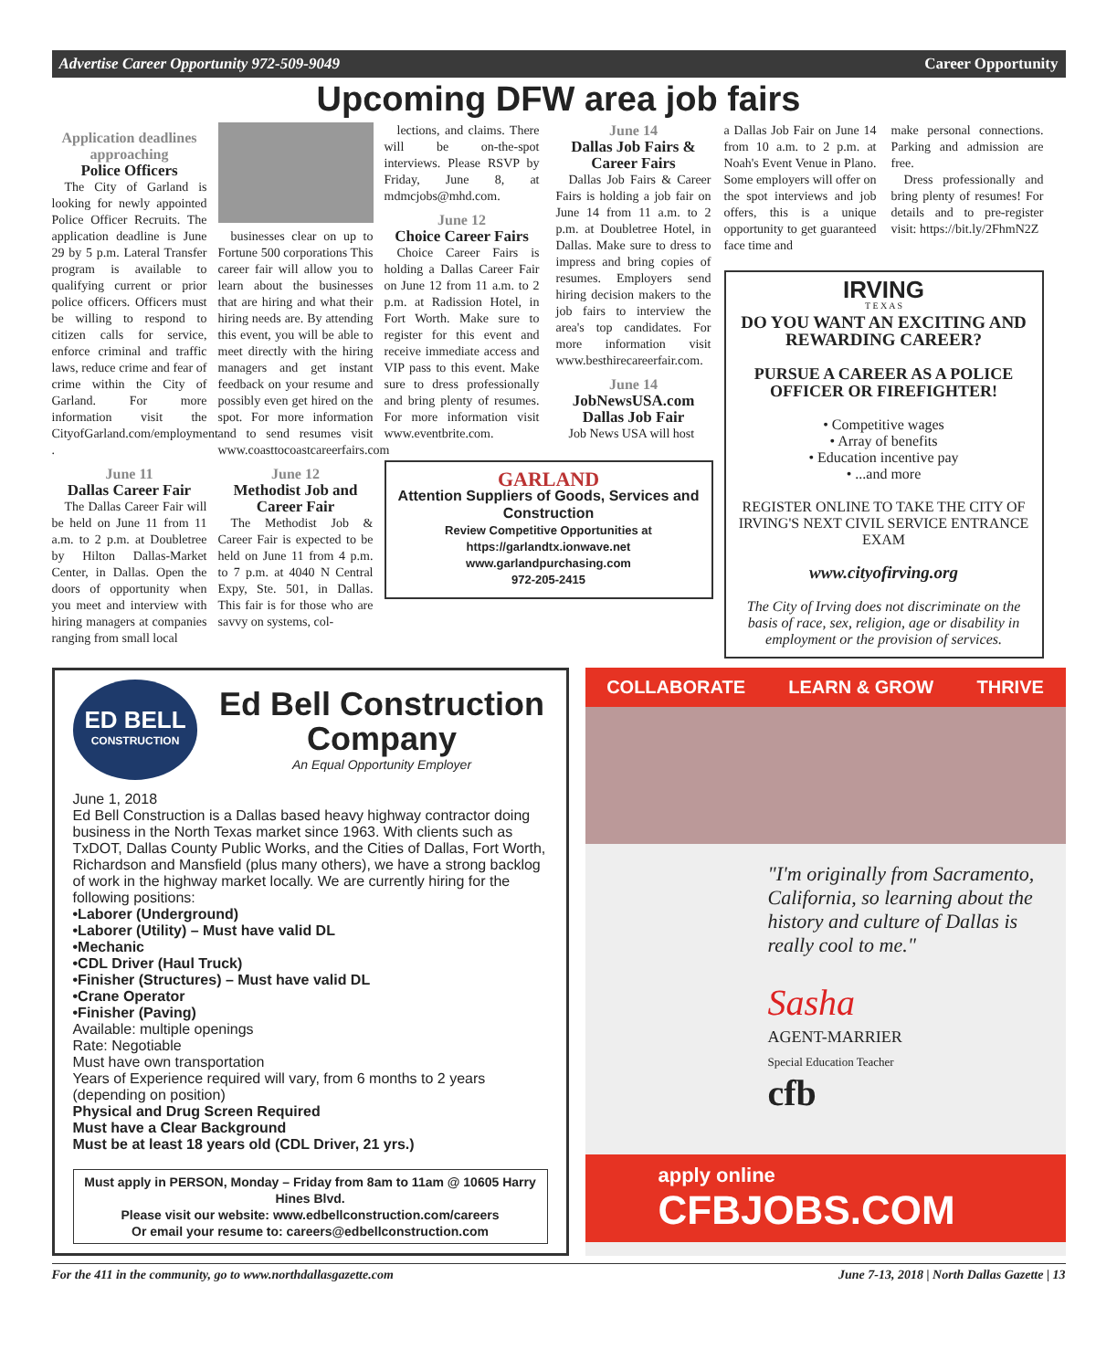Advertise Career Opportunity 972-509-9049 Career Opportunity
Upcoming DFW area job fairs
Application deadlines approaching
Police Officers
The City of Garland is looking for newly appointed Police Officer Recruits. The application deadline is June 29 by 5 p.m. Lateral Transfer program is available to qualifying current or prior police officers. Officers must be willing to respond to citizen calls for service, enforce criminal and traffic laws, reduce crime and fear of crime within the City of Garland. For more information visit the CityofGarland.com/employment .
June 11
Dallas Career Fair
The Dallas Career Fair will be held on June 11 from 11 a.m. to 2 p.m. at Doubletree by Hilton Dallas-Market Center, in Dallas. Open the doors of opportunity when you meet and interview with hiring managers at companies ranging from small local
businesses clear on up to Fortune 500 corporations This career fair will allow you to learn about the businesses that are hiring and what their hiring needs are. By attending this event, you will be able to meet directly with the hiring managers and get instant feedback on your resume and possibly even get hired on the spot. For more information and to send resumes visit www.coasttocoastcareerfairs.com
June 12
Methodist Job and Career Fair
The Methodist Job & Career Fair is expected to be held on June 11 from 4 p.m. to 7 p.m. at 4040 N Central Expy, Ste. 501, in Dallas. This fair is for those who are savvy on systems, col-
lections, and claims. There will be on-the-spot interviews. Please RSVP by Friday, June 8, at mdmcjobs@mhd.com.
June 12
Choice Career Fairs
Choice Career Fairs is holding a Dallas Career Fair on June 12 from 11 a.m. to 2 p.m. at Radission Hotel, in Fort Worth. Make sure to register for this event and receive immediate access and VIP pass to this event. Make sure to dress professionally and bring plenty of resumes. For more information visit www.eventbrite.com.
June 14
Dallas Job Fairs & Career Fairs
Dallas Job Fairs & Career Fairs is holding a job fair on June 14 from 11 a.m. to 2 p.m. at Doubletree Hotel, in Dallas. Make sure to dress to impress and bring copies of resumes. Employers send hiring decision makers to the job fairs to interview the area's top candidates. For more information visit www.besthirecareerfair.com.
June 14
JobNewsUSA.com Dallas Job Fair
Job News USA will host
GARLAND
Attention Suppliers of Goods, Services and Construction
Review Competitive Opportunities at https://garlandtx.ionwave.net
www.garlandpurchasing.com
972-205-2415
a Dallas Job Fair on June 14 from 10 a.m. to 2 p.m. at Noah's Event Venue in Plano. Some employers will offer on the spot interviews and job offers, this is a unique opportunity to get guaranteed face time and
make personal connections. Parking and admission are free.
Dress professionally and bring plenty of resumes! For details and to pre-register visit: https://bit.ly/2FhmN2Z
IRVING
T E X A S
DO YOU WANT AN EXCITING AND REWARDING CAREER?
PURSUE A CAREER AS A POLICE OFFICER OR FIREFIGHTER!
• Competitive wages
• Array of benefits
• Education incentive pay
• ...and more
REGISTER ONLINE TO TAKE THE CITY OF IRVING'S NEXT CIVIL SERVICE ENTRANCE EXAM
www.cityofirving.org
The City of Irving does not discriminate on the basis of race, sex, religion, age or disability in employment or the provision of services.
ED BELL
CONSTRUCTION
Ed Bell Construction Company
An Equal Opportunity Employer
June 1, 2018
Ed Bell Construction is a Dallas based heavy highway contractor doing business in the North Texas market since 1963. With clients such as TxDOT, Dallas County Public Works, and the Cities of Dallas, Fort Worth, Richardson and Mansfield (plus many others), we have a strong backlog of work in the highway market locally. We are currently hiring for the following positions:
•Laborer (Underground)
•Laborer (Utility) – Must have valid DL
•Mechanic
•CDL Driver (Haul Truck)
•Finisher (Structures) – Must have valid DL
•Crane Operator
•Finisher (Paving)
Available: multiple openings
Rate: Negotiable
Must have own transportation
Years of Experience required will vary, from 6 months to 2 years (depending on position)
Physical and Drug Screen Required
Must have a Clear Background
Must be at least 18 years old (CDL Driver, 21 yrs.)
Must apply in PERSON, Monday – Friday from 8am to 11am @ 10605 Harry Hines Blvd.
Please visit our website: www.edbellconstruction.com/careers
Or email your resume to: careers@edbellconstruction.com
COLLABORATE LEARN & GROW THRIVE
"I'm originally from Sacramento, California, so learning about the history and culture of Dallas is really cool to me."
Sasha
AGENT-MARRIER
Special Education Teacher
cfb
apply online
CFBJOBS.COM
For the 411 in the community, go to www.northdallasgazette.com June 7-13, 2018 | North Dallas Gazette | 13